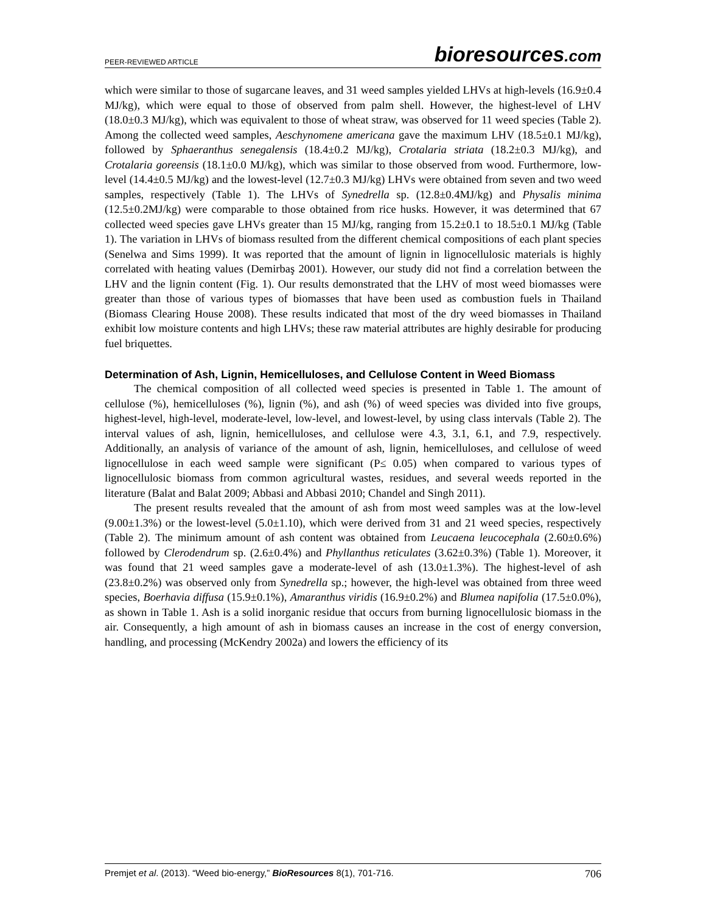PEER-REVIEWED ARTICLE
bioresources.com
which were similar to those of sugarcane leaves, and 31 weed samples yielded LHVs at high-levels (16.9±0.4 MJ/kg), which were equal to those of observed from palm shell. However, the highest-level of LHV (18.0±0.3 MJ/kg), which was equivalent to those of wheat straw, was observed for 11 weed species (Table 2). Among the collected weed samples, Aeschynomene americana gave the maximum LHV (18.5±0.1 MJ/kg), followed by Sphaeranthus senegalensis (18.4±0.2 MJ/kg), Crotalaria striata (18.2±0.3 MJ/kg), and Crotalaria goreensis (18.1±0.0 MJ/kg), which was similar to those observed from wood. Furthermore, low-level (14.4±0.5 MJ/kg) and the lowest-level (12.7±0.3 MJ/kg) LHVs were obtained from seven and two weed samples, respectively (Table 1). The LHVs of Synedrella sp. (12.8±0.4MJ/kg) and Physalis minima (12.5±0.2MJ/kg) were comparable to those obtained from rice husks. However, it was determined that 67 collected weed species gave LHVs greater than 15 MJ/kg, ranging from 15.2±0.1 to 18.5±0.1 MJ/kg (Table 1). The variation in LHVs of biomass resulted from the different chemical compositions of each plant species (Senelwa and Sims 1999). It was reported that the amount of lignin in lignocellulosic materials is highly correlated with heating values (Demirbaş 2001). However, our study did not find a correlation between the LHV and the lignin content (Fig. 1). Our results demonstrated that the LHV of most weed biomasses were greater than those of various types of biomasses that have been used as combustion fuels in Thailand (Biomass Clearing House 2008). These results indicated that most of the dry weed biomasses in Thailand exhibit low moisture contents and high LHVs; these raw material attributes are highly desirable for producing fuel briquettes.
Determination of Ash, Lignin, Hemicelluloses, and Cellulose Content in Weed Biomass
The chemical composition of all collected weed species is presented in Table 1. The amount of cellulose (%), hemicelluloses (%), lignin (%), and ash (%) of weed species was divided into five groups, highest-level, high-level, moderate-level, low-level, and lowest-level, by using class intervals (Table 2). The interval values of ash, lignin, hemicelluloses, and cellulose were 4.3, 3.1, 6.1, and 7.9, respectively. Additionally, an analysis of variance of the amount of ash, lignin, hemicelluloses, and cellulose of weed lignocellulose in each weed sample were significant (P≤ 0.05) when compared to various types of lignocellulosic biomass from common agricultural wastes, residues, and several weeds reported in the literature (Balat and Balat 2009; Abbasi and Abbasi 2010; Chandel and Singh 2011).
The present results revealed that the amount of ash from most weed samples was at the low-level (9.00±1.3%) or the lowest-level (5.0±1.10), which were derived from 31 and 21 weed species, respectively (Table 2). The minimum amount of ash content was obtained from Leucaena leucocephala (2.60±0.6%) followed by Clerodendrum sp. (2.6±0.4%) and Phyllanthus reticulates (3.62±0.3%) (Table 1). Moreover, it was found that 21 weed samples gave a moderate-level of ash (13.0±1.3%). The highest-level of ash (23.8±0.2%) was observed only from Synedrella sp.; however, the high-level was obtained from three weed species, Boerhavia diffusa (15.9±0.1%), Amaranthus viridis (16.9±0.2%) and Blumea napifolia (17.5±0.0%), as shown in Table 1. Ash is a solid inorganic residue that occurs from burning lignocellulosic biomass in the air. Consequently, a high amount of ash in biomass causes an increase in the cost of energy conversion, handling, and processing (McKendry 2002a) and lowers the efficiency of its
Premjet et al. (2013). “Weed bio-energy,” BioResources 8(1), 701-716.
706